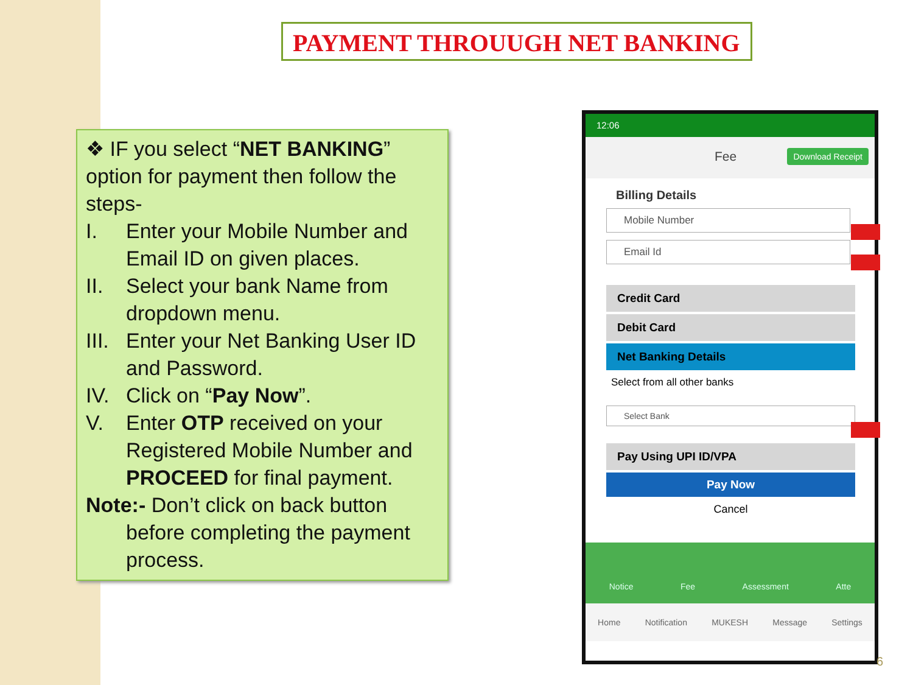PAYMENT THROUUGH NET BANKING
❖ IF you select “NET BANKING” option for payment then follow the steps-
I. Enter your Mobile Number and Email ID on given places.
II. Select your bank Name from dropdown menu.
III. Enter your Net Banking User ID and Password.
IV. Click on “Pay Now”.
V. Enter OTP received on your Registered Mobile Number and PROCEED for final payment.
Note:- Don’t click on back button
before completing the payment process.
12:06
Fee Download Receipt
Billing Details
Mobile Number
Email Id
Credit Card
Debit Card
Net Banking Details
Select from all other banks
Select Bank
Pay Using UPI ID/VPA
Pay Now
Cancel
Notice Fee Assessment Atte
Home Notification MUKESH Message Settings
6